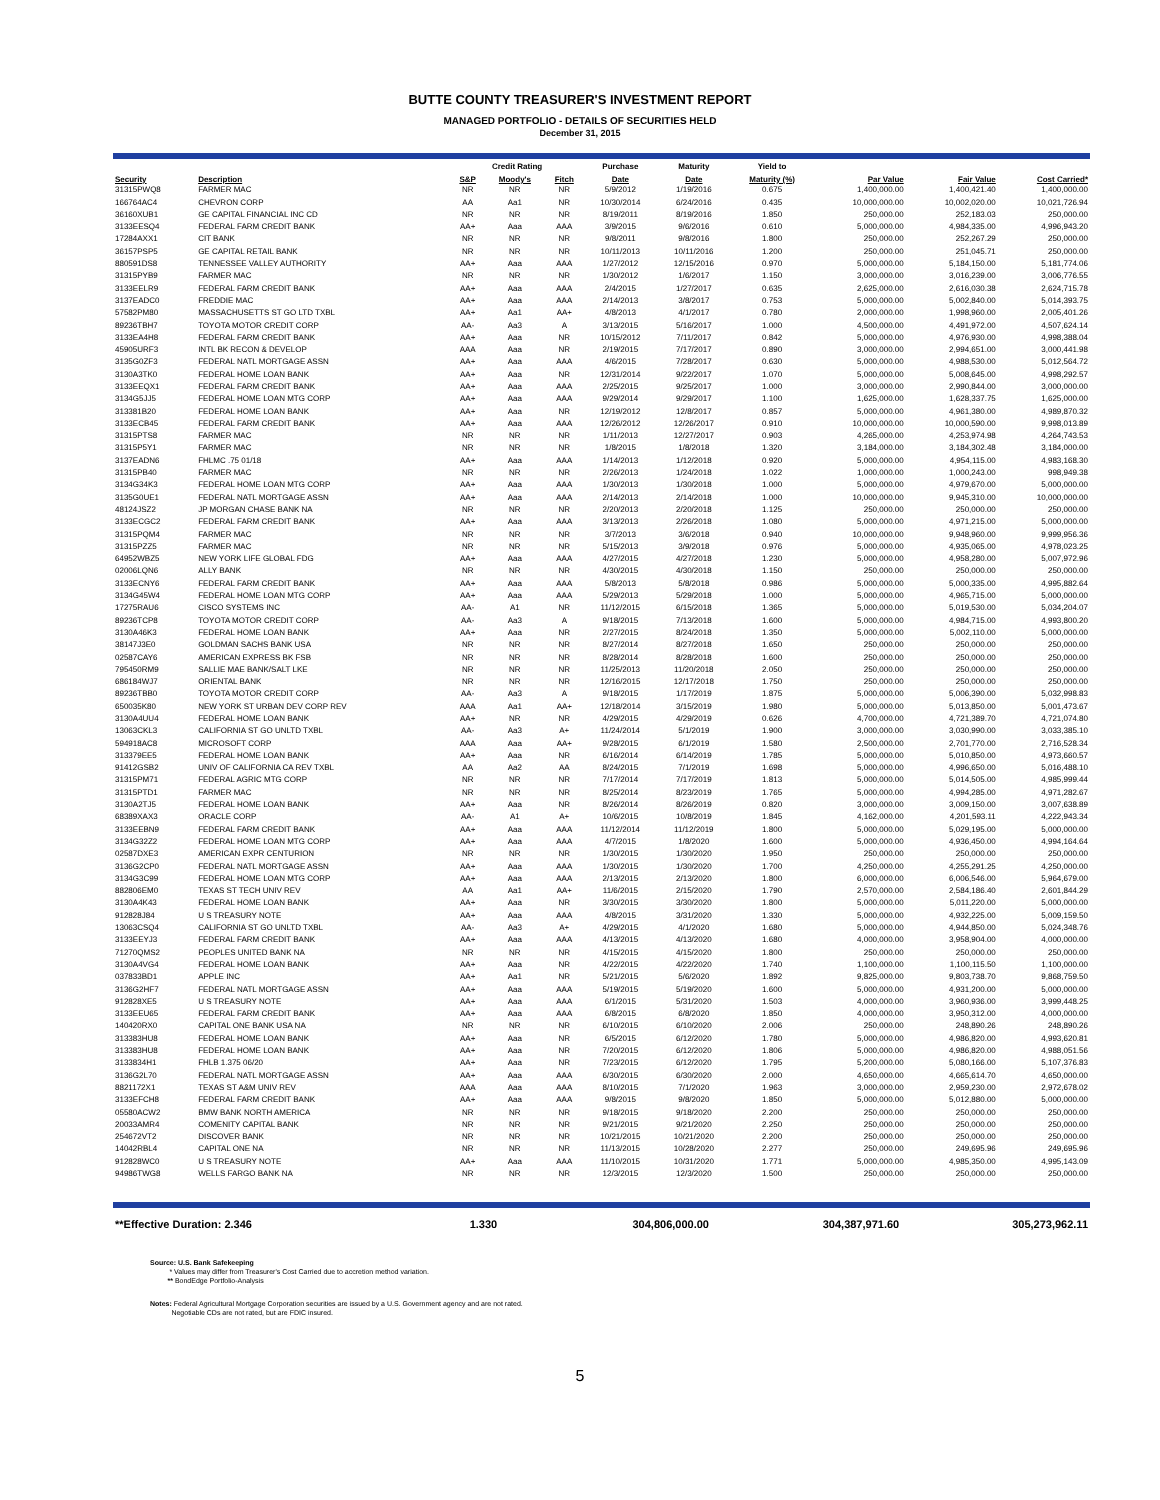BUTTE COUNTY TREASURER'S INVESTMENT REPORT
MANAGED PORTFOLIO - DETAILS OF SECURITIES HELD
December 31, 2015
| | | Credit Rating | | | Purchase | Maturity | Yield to | | | |
| --- | --- | --- | --- | --- | --- | --- | --- | --- | --- | --- |
| Security | Description | S&P | Moody's | Fitch | Date | Date | Maturity (%) | Par Value | Fair Value | Cost Carried* |
| 31315PWQ8 | FARMER MAC | NR | NR | NR | 5/9/2012 | 1/19/2016 | 0.675 | 1,400,000.00 | 1,400,421.40 | 1,400,000.00 |
| 166764AC4 | CHEVRON CORP | AA | Aa1 | NR | 10/30/2014 | 6/24/2016 | 0.435 | 10,000,000.00 | 10,002,020.00 | 10,021,726.94 |
| 36160XUB1 | GE CAPITAL FINANCIAL INC CD | NR | NR | NR | 8/19/2011 | 8/19/2016 | 1.850 | 250,000.00 | 252,183.03 | 250,000.00 |
| 3133EESQ4 | FEDERAL FARM CREDIT BANK | AA+ | Aaa | AAA | 3/9/2015 | 9/6/2016 | 0.610 | 5,000,000.00 | 4,984,335.00 | 4,996,943.20 |
| 17284AXX1 | CIT BANK | NR | NR | NR | 9/8/2011 | 9/8/2016 | 1.800 | 250,000.00 | 252,267.29 | 250,000.00 |
| 36157PSP5 | GE CAPITAL RETAIL BANK | NR | NR | NR | 10/11/2013 | 10/11/2016 | 1.200 | 250,000.00 | 251,045.71 | 250,000.00 |
| 880591DS8 | TENNESSEE VALLEY AUTHORITY | AA+ | Aaa | AAA | 1/27/2012 | 12/15/2016 | 0.970 | 5,000,000.00 | 5,184,150.00 | 5,181,774.06 |
| 31315PYB9 | FARMER MAC | NR | NR | NR | 1/30/2012 | 1/6/2017 | 1.150 | 3,000,000.00 | 3,016,239.00 | 3,006,776.55 |
| 3133EELR9 | FEDERAL FARM CREDIT BANK | AA+ | Aaa | AAA | 2/4/2015 | 1/27/2017 | 0.635 | 2,625,000.00 | 2,616,030.38 | 2,624,715.78 |
| 3137EADC0 | FREDDIE MAC | AA+ | Aaa | AAA | 2/14/2013 | 3/8/2017 | 0.753 | 5,000,000.00 | 5,002,840.00 | 5,014,393.75 |
| 57582PM80 | MASSACHUSETTS ST GO LTD TXBL | AA+ | Aa1 | AA+ | 4/8/2013 | 4/1/2017 | 0.780 | 2,000,000.00 | 1,998,960.00 | 2,005,401.26 |
| 89236TBH7 | TOYOTA MOTOR CREDIT CORP | AA- | Aa3 | A | 3/13/2015 | 5/16/2017 | 1.000 | 4,500,000.00 | 4,491,972.00 | 4,507,624.14 |
| 3133EA4H8 | FEDERAL FARM CREDIT BANK | AA+ | Aaa | NR | 10/15/2012 | 7/11/2017 | 0.842 | 5,000,000.00 | 4,976,930.00 | 4,998,388.04 |
| 45905URF3 | INTL BK RECON & DEVELOP | AAA | Aaa | NR | 2/19/2015 | 7/17/2017 | 0.890 | 3,000,000.00 | 2,994,651.00 | 3,000,441.98 |
| 3135G0ZF3 | FEDERAL NATL MORTGAGE ASSN | AA+ | Aaa | AAA | 4/6/2015 | 7/28/2017 | 0.630 | 5,000,000.00 | 4,988,530.00 | 5,012,564.72 |
| 3130A3TK0 | FEDERAL HOME LOAN BANK | AA+ | Aaa | NR | 12/31/2014 | 9/22/2017 | 1.070 | 5,000,000.00 | 5,008,645.00 | 4,998,292.57 |
| 3133EEQX1 | FEDERAL FARM CREDIT BANK | AA+ | Aaa | AAA | 2/25/2015 | 9/25/2017 | 1.000 | 3,000,000.00 | 2,990,844.00 | 3,000,000.00 |
| 3134G5JJ5 | FEDERAL HOME LOAN MTG CORP | AA+ | Aaa | AAA | 9/29/2014 | 9/29/2017 | 1.100 | 1,625,000.00 | 1,628,337.75 | 1,625,000.00 |
| 313381B20 | FEDERAL HOME LOAN BANK | AA+ | Aaa | NR | 12/19/2012 | 12/8/2017 | 0.857 | 5,000,000.00 | 4,961,380.00 | 4,989,870.32 |
| 3133ECB45 | FEDERAL FARM CREDIT BANK | AA+ | Aaa | AAA | 12/26/2012 | 12/26/2017 | 0.910 | 10,000,000.00 | 10,000,590.00 | 9,998,013.89 |
| 31315PTS8 | FARMER MAC | NR | NR | NR | 1/11/2013 | 12/27/2017 | 0.903 | 4,265,000.00 | 4,253,974.98 | 4,264,743.53 |
| 31315P5Y1 | FARMER MAC | NR | NR | NR | 1/8/2015 | 1/8/2018 | 1.320 | 3,184,000.00 | 3,184,302.48 | 3,184,000.00 |
| 3137EADN6 | FHLMC .75 01/18 | AA+ | Aaa | AAA | 1/14/2013 | 1/12/2018 | 0.920 | 5,000,000.00 | 4,954,115.00 | 4,983,168.30 |
| 31315PB40 | FARMER MAC | NR | NR | NR | 2/26/2013 | 1/24/2018 | 1.022 | 1,000,000.00 | 1,000,243.00 | 998,949.38 |
| 3134G34K3 | FEDERAL HOME LOAN MTG CORP | AA+ | Aaa | AAA | 1/30/2013 | 1/30/2018 | 1.000 | 5,000,000.00 | 4,979,670.00 | 5,000,000.00 |
| 3135G0UE1 | FEDERAL NATL MORTGAGE ASSN | AA+ | Aaa | AAA | 2/14/2013 | 2/14/2018 | 1.000 | 10,000,000.00 | 9,945,310.00 | 10,000,000.00 |
| 48124JSZ2 | JP MORGAN CHASE BANK NA | NR | NR | NR | 2/20/2013 | 2/20/2018 | 1.125 | 250,000.00 | 250,000.00 | 250,000.00 |
| 3133ECGC2 | FEDERAL FARM CREDIT BANK | AA+ | Aaa | AAA | 3/13/2013 | 2/26/2018 | 1.080 | 5,000,000.00 | 4,971,215.00 | 5,000,000.00 |
| 31315PQM4 | FARMER MAC | NR | NR | NR | 3/7/2013 | 3/6/2018 | 0.940 | 10,000,000.00 | 9,948,960.00 | 9,999,956.36 |
| 31315PZZ5 | FARMER MAC | NR | NR | NR | 5/15/2013 | 3/9/2018 | 0.976 | 5,000,000.00 | 4,935,065.00 | 4,978,023.25 |
| 64952WBZ5 | NEW YORK LIFE GLOBAL FDG | AA+ | Aaa | AAA | 4/27/2015 | 4/27/2018 | 1.230 | 5,000,000.00 | 4,958,280.00 | 5,007,972.96 |
| 02006LQN6 | ALLY BANK | NR | NR | NR | 4/30/2015 | 4/30/2018 | 1.150 | 250,000.00 | 250,000.00 | 250,000.00 |
| 3133ECNY6 | FEDERAL FARM CREDIT BANK | AA+ | Aaa | AAA | 5/8/2013 | 5/8/2018 | 0.986 | 5,000,000.00 | 5,000,335.00 | 4,995,882.64 |
| 3134G45W4 | FEDERAL HOME LOAN MTG CORP | AA+ | Aaa | AAA | 5/29/2013 | 5/29/2018 | 1.000 | 5,000,000.00 | 4,965,715.00 | 5,000,000.00 |
| 17275RAU6 | CISCO SYSTEMS INC | AA- | A1 | NR | 11/12/2015 | 6/15/2018 | 1.365 | 5,000,000.00 | 5,019,530.00 | 5,034,204.07 |
| 89236TCP8 | TOYOTA MOTOR CREDIT CORP | AA- | Aa3 | A | 9/18/2015 | 7/13/2018 | 1.600 | 5,000,000.00 | 4,984,715.00 | 4,993,800.20 |
| 3130A46K3 | FEDERAL HOME LOAN BANK | AA+ | Aaa | NR | 2/27/2015 | 8/24/2018 | 1.350 | 5,000,000.00 | 5,002,110.00 | 5,000,000.00 |
| 38147J3E0 | GOLDMAN SACHS BANK USA | NR | NR | NR | 8/27/2014 | 8/27/2018 | 1.650 | 250,000.00 | 250,000.00 | 250,000.00 |
| 02587CAY6 | AMERICAN EXPRESS BK FSB | NR | NR | NR | 8/28/2014 | 8/28/2018 | 1.600 | 250,000.00 | 250,000.00 | 250,000.00 |
| 795450RM9 | SALLIE MAE BANK/SALT LKE | NR | NR | NR | 11/25/2013 | 11/20/2018 | 2.050 | 250,000.00 | 250,000.00 | 250,000.00 |
| 686184WJ7 | ORIENTAL BANK | NR | NR | NR | 12/16/2015 | 12/17/2018 | 1.750 | 250,000.00 | 250,000.00 | 250,000.00 |
| 89236TBB0 | TOYOTA MOTOR CREDIT CORP | AA- | Aa3 | A | 9/18/2015 | 1/17/2019 | 1.875 | 5,000,000.00 | 5,006,390.00 | 5,032,998.83 |
| 650035K80 | NEW YORK ST URBAN DEV CORP REV | AAA | Aa1 | AA+ | 12/18/2014 | 3/15/2019 | 1.980 | 5,000,000.00 | 5,013,850.00 | 5,001,473.67 |
| 3130A4UU4 | FEDERAL HOME LOAN BANK | AA+ | NR | NR | 4/29/2015 | 4/29/2019 | 0.626 | 4,700,000.00 | 4,721,389.70 | 4,721,074.80 |
| 13063CKL3 | CALIFORNIA ST GO UNLTD TXBL | AA- | Aa3 | A+ | 11/24/2014 | 5/1/2019 | 1.900 | 3,000,000.00 | 3,030,990.00 | 3,033,385.10 |
| 594918AC8 | MICROSOFT CORP | AAA | Aaa | AA+ | 9/28/2015 | 6/1/2019 | 1.580 | 2,500,000.00 | 2,701,770.00 | 2,716,528.34 |
| 313379EE5 | FEDERAL HOME LOAN BANK | AA+ | Aaa | NR | 6/16/2014 | 6/14/2019 | 1.785 | 5,000,000.00 | 5,010,850.00 | 4,973,660.57 |
| 91412GSB2 | UNIV OF CALIFORNIA CA REV TXBL | AA | Aa2 | AA | 8/24/2015 | 7/1/2019 | 1.698 | 5,000,000.00 | 4,996,650.00 | 5,016,488.10 |
| 31315PM71 | FEDERAL AGRIC MTG CORP | NR | NR | NR | 7/17/2014 | 7/17/2019 | 1.813 | 5,000,000.00 | 5,014,505.00 | 4,985,999.44 |
| 31315PTD1 | FARMER MAC | NR | NR | NR | 8/25/2014 | 8/23/2019 | 1.765 | 5,000,000.00 | 4,994,285.00 | 4,971,282.67 |
| 3130A2TJ5 | FEDERAL HOME LOAN BANK | AA+ | Aaa | NR | 8/26/2014 | 8/26/2019 | 0.820 | 3,000,000.00 | 3,009,150.00 | 3,007,638.89 |
| 68389XAX3 | ORACLE CORP | AA- | A1 | A+ | 10/6/2015 | 10/8/2019 | 1.845 | 4,162,000.00 | 4,201,593.11 | 4,222,943.34 |
| 3133EEBN9 | FEDERAL FARM CREDIT BANK | AA+ | Aaa | AAA | 11/12/2014 | 11/12/2019 | 1.800 | 5,000,000.00 | 5,029,195.00 | 5,000,000.00 |
| 3134G32Z2 | FEDERAL HOME LOAN MTG CORP | AA+ | Aaa | AAA | 4/7/2015 | 1/8/2020 | 1.600 | 5,000,000.00 | 4,936,450.00 | 4,994,164.64 |
| 02587DXE3 | AMERICAN EXPR CENTURION | NR | NR | NR | 1/30/2015 | 1/30/2020 | 1.950 | 250,000.00 | 250,000.00 | 250,000.00 |
| 3136G2CP0 | FEDERAL NATL MORTGAGE ASSN | AA+ | Aaa | AAA | 1/30/2015 | 1/30/2020 | 1.700 | 4,250,000.00 | 4,255,291.25 | 4,250,000.00 |
| 3134G3C99 | FEDERAL HOME LOAN MTG CORP | AA+ | Aaa | AAA | 2/13/2015 | 2/13/2020 | 1.800 | 6,000,000.00 | 6,006,546.00 | 5,964,679.00 |
| 882806EM0 | TEXAS ST TECH UNIV REV | AA | Aa1 | AA+ | 11/6/2015 | 2/15/2020 | 1.790 | 2,570,000.00 | 2,584,186.40 | 2,601,844.29 |
| 3130A4K43 | FEDERAL HOME LOAN BANK | AA+ | Aaa | NR | 3/30/2015 | 3/30/2020 | 1.800 | 5,000,000.00 | 5,011,220.00 | 5,000,000.00 |
| 912828J84 | U S TREASURY NOTE | AA+ | Aaa | AAA | 4/8/2015 | 3/31/2020 | 1.330 | 5,000,000.00 | 4,932,225.00 | 5,009,159.50 |
| 13063CSQ4 | CALIFORNIA ST GO UNLTD TXBL | AA- | Aa3 | A+ | 4/29/2015 | 4/1/2020 | 1.680 | 5,000,000.00 | 4,944,850.00 | 5,024,348.76 |
| 3133EEYJ3 | FEDERAL FARM CREDIT BANK | AA+ | Aaa | AAA | 4/13/2015 | 4/13/2020 | 1.680 | 4,000,000.00 | 3,958,904.00 | 4,000,000.00 |
| 71270QMS2 | PEOPLES UNITED BANK NA | NR | NR | NR | 4/15/2015 | 4/15/2020 | 1.800 | 250,000.00 | 250,000.00 | 250,000.00 |
| 3130A4VG4 | FEDERAL HOME LOAN BANK | AA+ | Aaa | NR | 4/22/2015 | 4/22/2020 | 1.740 | 1,100,000.00 | 1,100,115.50 | 1,100,000.00 |
| 037833BD1 | APPLE INC | AA+ | Aa1 | NR | 5/21/2015 | 5/6/2020 | 1.892 | 9,825,000.00 | 9,803,738.70 | 9,868,759.50 |
| 3136G2HF7 | FEDERAL NATL MORTGAGE ASSN | AA+ | Aaa | AAA | 5/19/2015 | 5/19/2020 | 1.600 | 5,000,000.00 | 4,931,200.00 | 5,000,000.00 |
| 912828XE5 | U S TREASURY NOTE | AA+ | Aaa | AAA | 6/1/2015 | 5/31/2020 | 1.503 | 4,000,000.00 | 3,960,936.00 | 3,999,448.25 |
| 3133EEU65 | FEDERAL FARM CREDIT BANK | AA+ | Aaa | AAA | 6/8/2015 | 6/8/2020 | 1.850 | 4,000,000.00 | 3,950,312.00 | 4,000,000.00 |
| 140420RX0 | CAPITAL ONE BANK USA NA | NR | NR | NR | 6/10/2015 | 6/10/2020 | 2.006 | 250,000.00 | 248,890.26 | 248,890.26 |
| 313383HU8 | FEDERAL HOME LOAN BANK | AA+ | Aaa | NR | 6/5/2015 | 6/12/2020 | 1.780 | 5,000,000.00 | 4,986,820.00 | 4,993,620.81 |
| 313383HU8 | FEDERAL HOME LOAN BANK | AA+ | Aaa | NR | 7/20/2015 | 6/12/2020 | 1.806 | 5,000,000.00 | 4,986,820.00 | 4,988,051.56 |
| 3133834H1 | FHLB 1.375 06/20 | AA+ | Aaa | NR | 7/23/2015 | 6/12/2020 | 1.795 | 5,200,000.00 | 5,080,166.00 | 5,107,376.83 |
| 3136G2L70 | FEDERAL NATL MORTGAGE ASSN | AA+ | Aaa | AAA | 6/30/2015 | 6/30/2020 | 2.000 | 4,650,000.00 | 4,665,614.70 | 4,650,000.00 |
| 8821172X1 | TEXAS ST A&M UNIV REV | AAA | Aaa | AAA | 8/10/2015 | 7/1/2020 | 1.963 | 3,000,000.00 | 2,959,230.00 | 2,972,678.02 |
| 3133EFCH8 | FEDERAL FARM CREDIT BANK | AA+ | Aaa | AAA | 9/8/2015 | 9/8/2020 | 1.850 | 5,000,000.00 | 5,012,880.00 | 5,000,000.00 |
| 05580ACW2 | BMW BANK NORTH AMERICA | NR | NR | NR | 9/18/2015 | 9/18/2020 | 2.200 | 250,000.00 | 250,000.00 | 250,000.00 |
| 20033AMR4 | COMENITY CAPITAL BANK | NR | NR | NR | 9/21/2015 | 9/21/2020 | 2.250 | 250,000.00 | 250,000.00 | 250,000.00 |
| 254672VT2 | DISCOVER BANK | NR | NR | NR | 10/21/2015 | 10/21/2020 | 2.200 | 250,000.00 | 250,000.00 | 250,000.00 |
| 14042RBL4 | CAPITAL ONE NA | NR | NR | NR | 11/13/2015 | 10/28/2020 | 2.277 | 250,000.00 | 249,695.96 | 249,695.96 |
| 912828WC0 | U S TREASURY NOTE | AA+ | Aaa | AAA | 11/10/2015 | 10/31/2020 | 1.771 | 5,000,000.00 | 4,985,350.00 | 4,995,143.09 |
| 94986TWG8 | WELLS FARGO BANK NA | NR | NR | NR | 12/3/2015 | 12/3/2020 | 1.500 | 250,000.00 | 250,000.00 | 250,000.00 |
| **Effective Duration: 2.346 | 1.330 | 304,806,000.00 | 304,387,971.60 | 305,273,962.11 |
Source: U.S. Bank Safekeeping
* Values may differ from Treasurer's Cost Carried due to accretion method variation.
** BondEdge Portfolio-Analysis
Notes: Federal Agricultural Mortgage Corporation securities are issued by a U.S. Government agency and are not rated.
Negotiable CDs are not rated, but are FDIC insured.
5